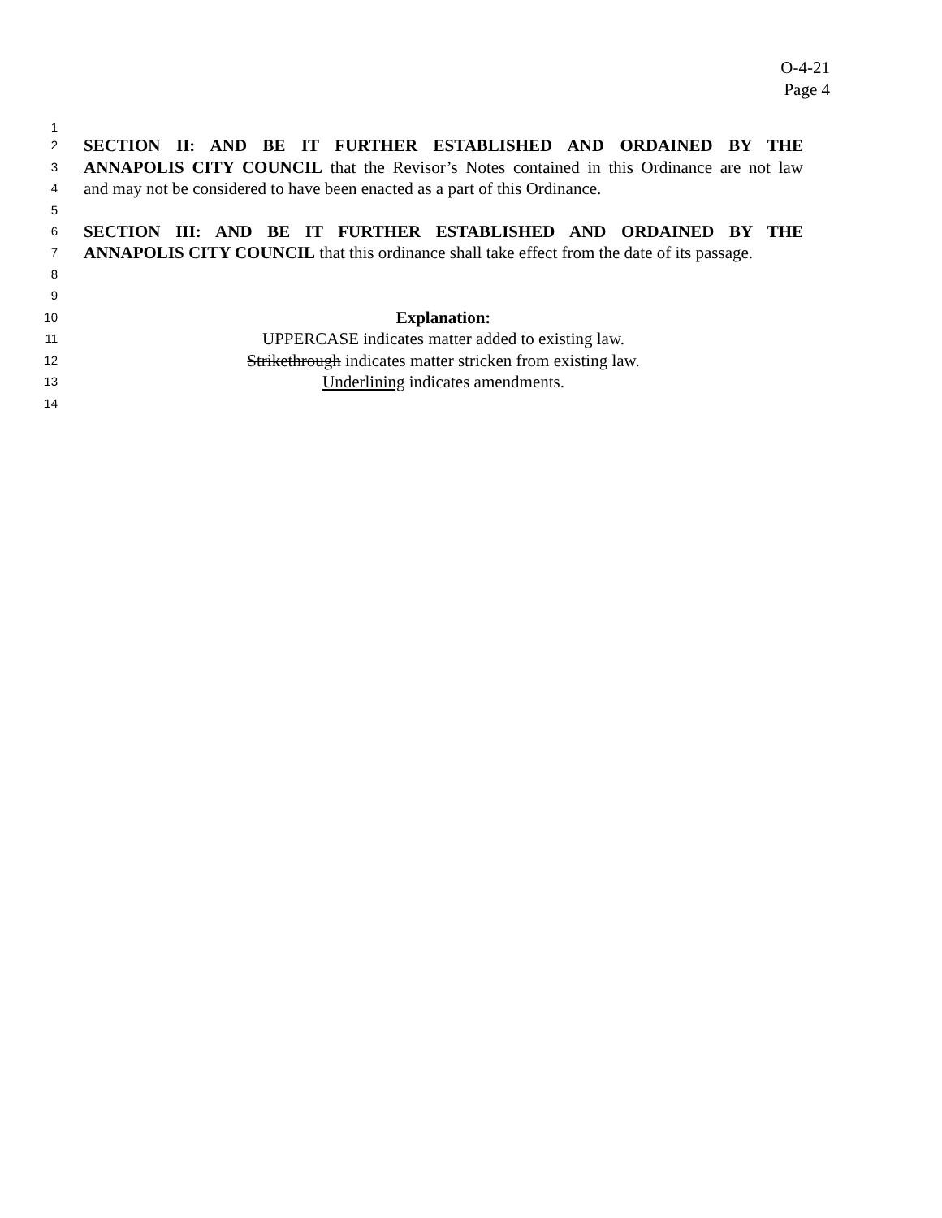O-4-21
Page 4
1
2
SECTION II: AND BE IT FURTHER ESTABLISHED AND ORDAINED BY THE
3
ANNAPOLIS CITY COUNCIL that the Revisor’s Notes contained in this Ordinance are not law
4
and may not be considered to have been enacted as a part of this Ordinance.
5
6
SECTION III: AND BE IT FURTHER ESTABLISHED AND ORDAINED BY THE
7
ANNAPOLIS CITY COUNCIL that this ordinance shall take effect from the date of its passage.
8
9
10
Explanation:
11
UPPERCASE indicates matter added to existing law.
12
Strikethrough indicates matter stricken from existing law.
13
Underlining indicates amendments.
14